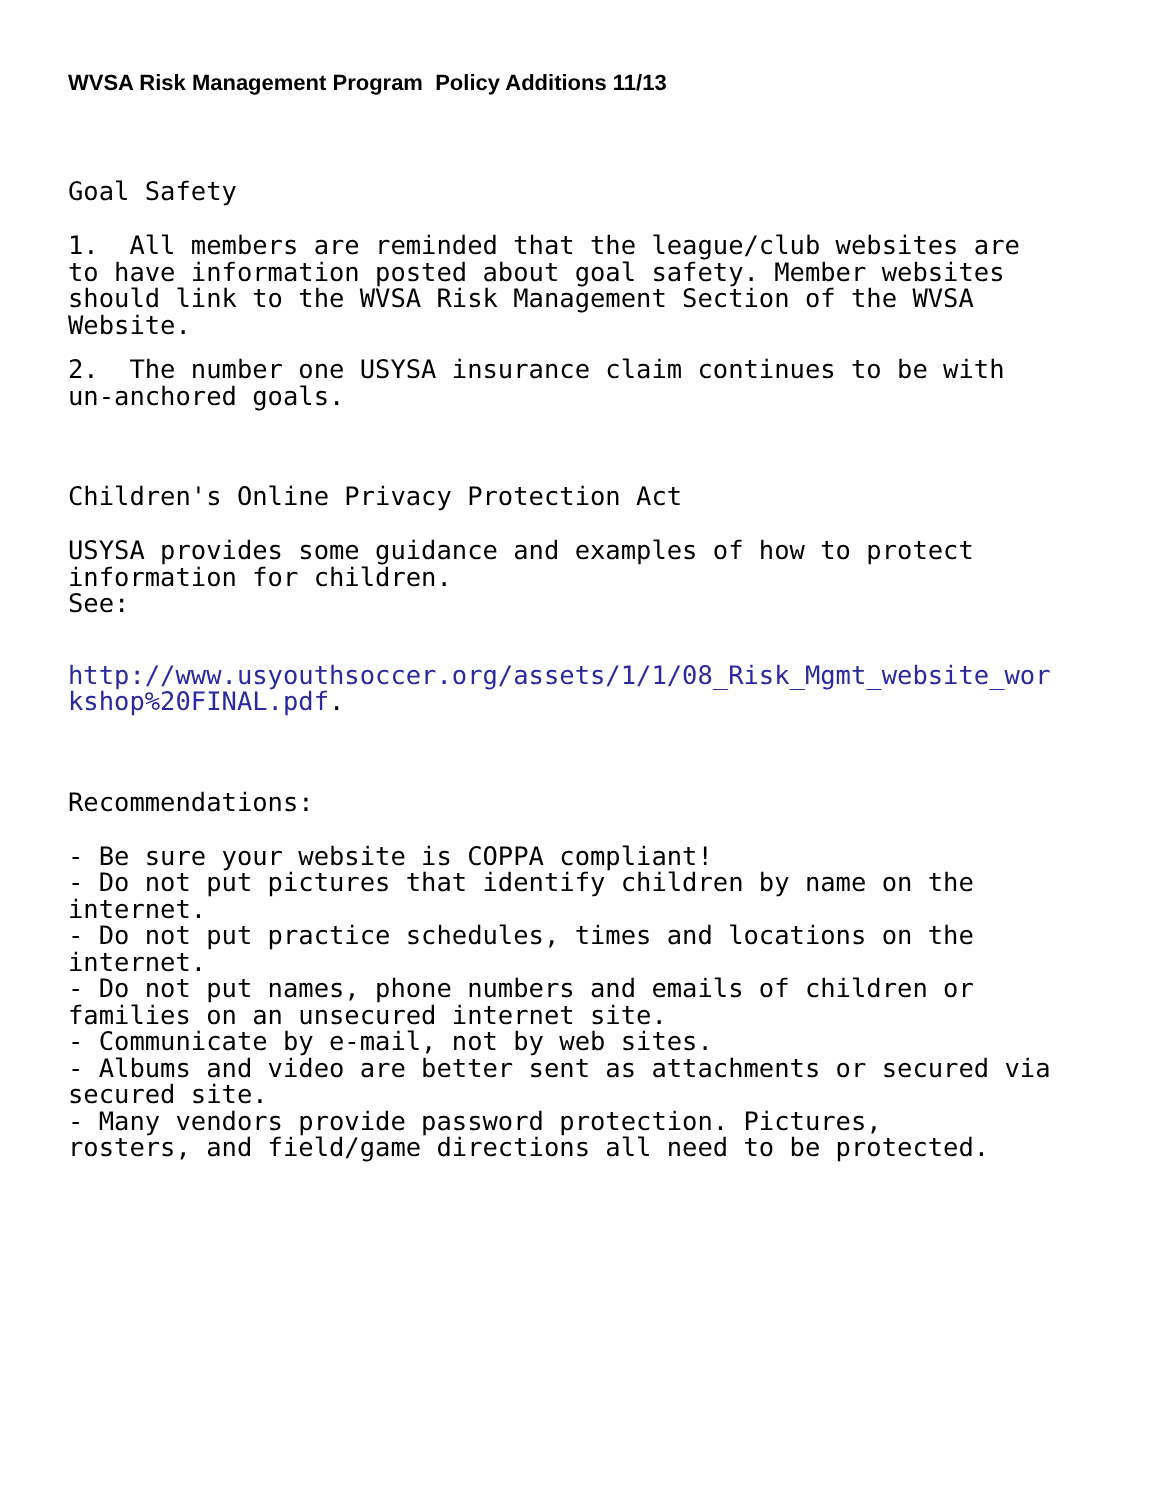WVSA Risk Management Program Policy Additions 11/13
Goal Safety
1. All members are reminded that the league/club websites are to have information posted about goal safety. Member websites should link to the WVSA Risk Management Section of the WVSA Website.
2. The number one USYSA insurance claim continues to be with un-anchored goals.
Children's Online Privacy Protection Act
USYSA provides some guidance and examples of how to protect information for children. See:
http://www.usyouthsoccer.org/assets/1/1/08_Risk_Mgmt_website_wor kshop%20FINAL.pdf.
Recommendations:
- Be sure your website is COPPA compliant! - Do not put pictures that identify children by name on the internet. - Do not put practice schedules, times and locations on the internet. - Do not put names, phone numbers and emails of children or families on an unsecured internet site. - Communicate by e-mail, not by web sites. - Albums and video are better sent as attachments or secured via secured site. - Many vendors provide password protection. Pictures, rosters, and field/game directions all need to be protected.